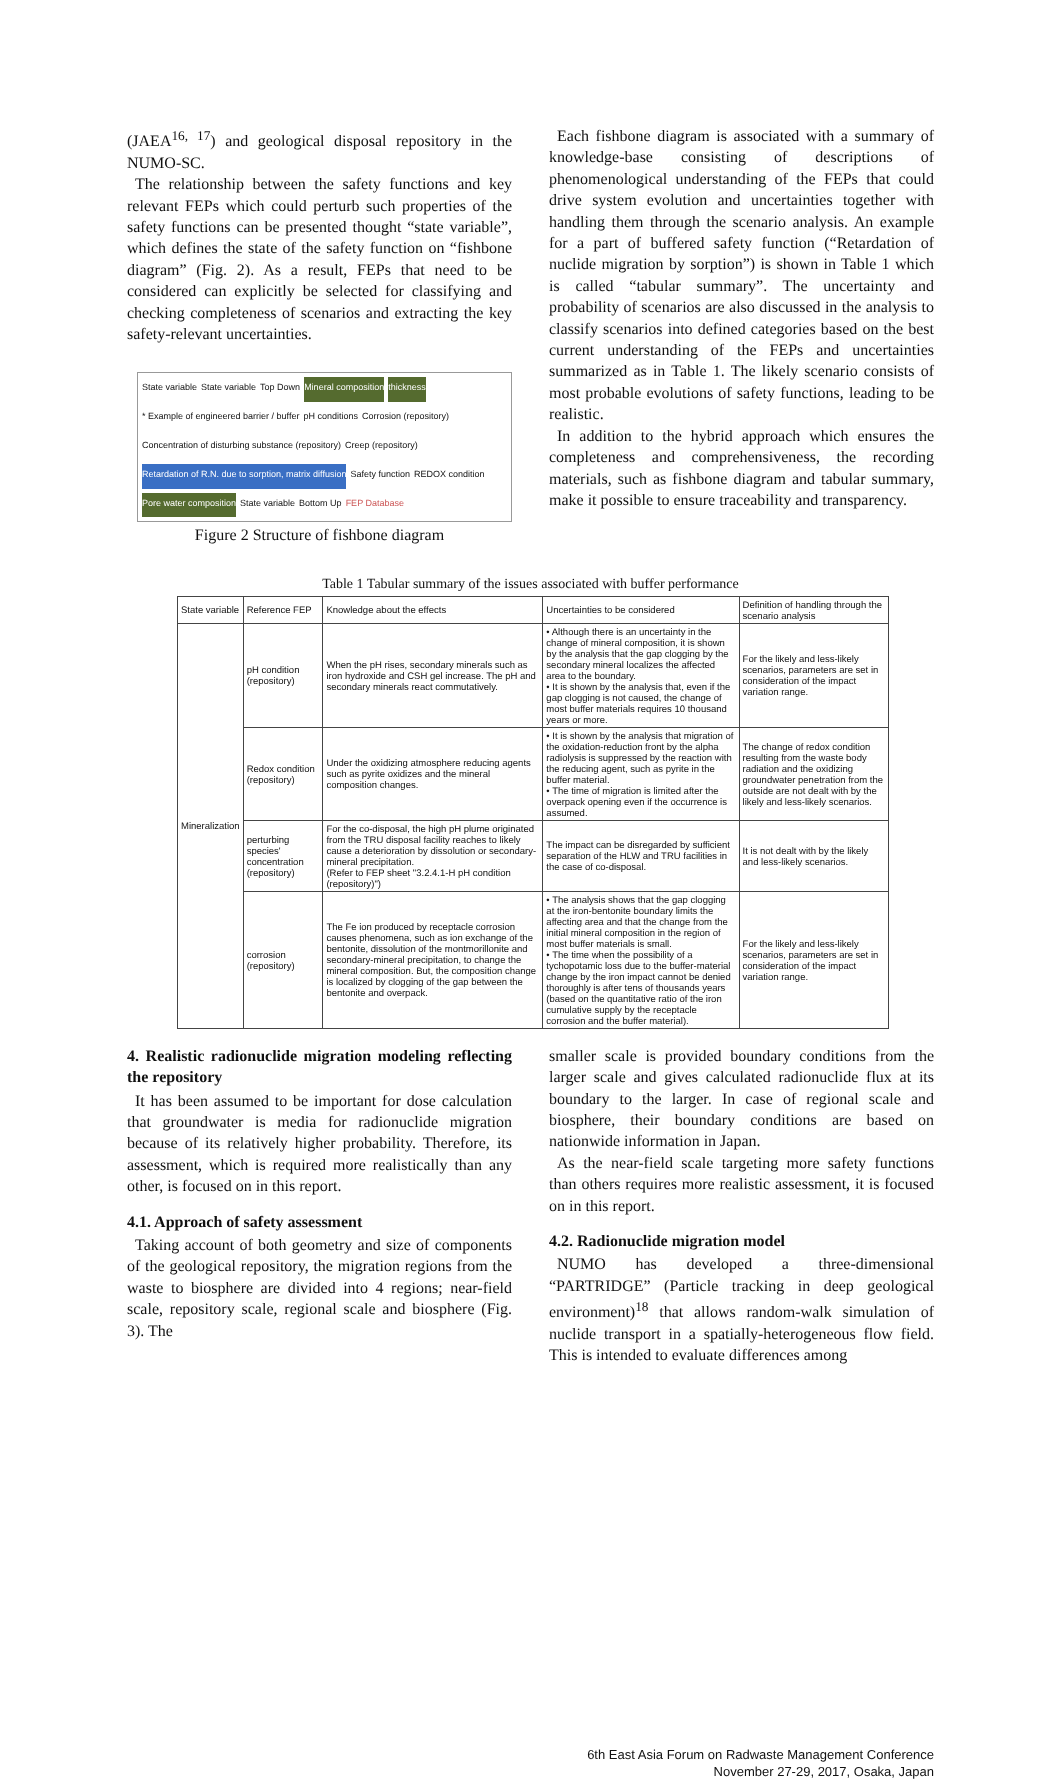(JAEA<sup>16, 17</sup>) and geological disposal repository in the NUMO-SC.
The relationship between the safety functions and key relevant FEPs which could perturb such properties of the safety functions can be presented thought “state variable”, which defines the state of the safety function on “fishbone diagram” (Fig. 2). As a result, FEPs that need to be considered can explicitly be selected for classifying and checking completeness of scenarios and extracting the key safety-relevant uncertainties.
State variable State variable Top Down Mineral composition thickness * Example of engineered barrier / buffer pH conditions Corrosion (repository) Concentration of disturbing substance (repository) Creep (repository) Retardation of R.N. due to sorption, matrix diffusion Safety function REDOX condition Pore water composition State variable Bottom Up FEP Database
Figure 2 Structure of fishbone diagram
Each fishbone diagram is associated with a summary of knowledge-base consisting of descriptions of phenomenological understanding of the FEPs that could drive system evolution and uncertainties together with handling them through the scenario analysis. An example for a part of buffered safety function (“Retardation of nuclide migration by sorption”) is shown in Table 1 which is called “tabular summary”. The uncertainty and probability of scenarios are also discussed in the analysis to classify scenarios into defined categories based on the best current understanding of the FEPs and uncertainties summarized as in Table 1. The likely scenario consists of most probable evolutions of safety functions, leading to be realistic.
In addition to the hybrid approach which ensures the completeness and comprehensiveness, the recording materials, such as fishbone diagram and tabular summary, make it possible to ensure traceability and transparency.
Table 1 Tabular summary of the issues associated with buffer performance
| State variable | Reference FEP | Knowledge about the effects | Uncertainties to be considered | Definition of handling through the scenario analysis |
| Mineralization | pH condition (repository) | When the pH rises, secondary minerals such as iron hydroxide and CSH gel increase. The pH and secondary minerals react commutatively. | • Although there is an uncertainty in the change of mineral composition, it is shown by the analysis that the gap clogging by the secondary mineral localizes the affected area to the boundary. • It is shown by the analysis that, even if the gap clogging is not caused, the change of most buffer materials requires 10 thousand years or more. | For the likely and less-likely scenarios, parameters are set in consideration of the impact variation range. |
| | Redox condition (repository) | Under the oxidizing atmosphere reducing agents such as pyrite oxidizes and the mineral composition changes. | • It is shown by the analysis that migration of the oxidation-reduction front by the alpha radiolysis is suppressed by the reaction with the reducing agent, such as pyrite in the buffer material. • The time of migration is limited after the overpack opening even if the occurrence is assumed. | The change of redox condition resulting from the waste body radiation and the oxidizing groundwater penetration from the outside are not dealt with by the likely and less-likely scenarios. |
| | perturbing species' concentration (repository) | For the co-disposal, the high pH plume originated from the TRU disposal facility reaches to likely cause a deterioration by dissolution or secondary-mineral precipitation. (Refer to FEP sheet "3.2.4.1-H pH condition (repository)") | The impact can be disregarded by sufficient separation of the HLW and TRU facilities in the case of co-disposal. | It is not dealt with by the likely and less-likely scenarios. |
| | corrosion (repository) | The Fe ion produced by receptacle corrosion causes phenomena, such as ion exchange of the bentonite, dissolution of the montmorillonite and secondary-mineral precipitation, to change the mineral composition. But, the composition change is localized by clogging of the gap between the bentonite and overpack. | • The analysis shows that the gap clogging at the iron-bentonite boundary limits the affecting area and that the change from the initial mineral composition in the region of most buffer materials is small. • The time when the possibility of a tychopotamic loss due to the buffer-material change by the iron impact cannot be denied thoroughly is after tens of thousands years (based on the quantitative ratio of the iron cumulative supply by the receptacle corrosion and the buffer material). | For the likely and less-likely scenarios, parameters are set in consideration of the impact variation range. |
4. Realistic radionuclide migration modeling reflecting the repository
It has been assumed to be important for dose calculation that groundwater is media for radionuclide migration because of its relatively higher probability. Therefore, its assessment, which is required more realistically than any other, is focused on in this report.
4.1. Approach of safety assessment
Taking account of both geometry and size of components of the geological repository, the migration regions from the waste to biosphere are divided into 4 regions; near-field scale, repository scale, regional scale and biosphere (Fig. 3). The
smaller scale is provided boundary conditions from the larger scale and gives calculated radionuclide flux at its boundary to the larger. In case of regional scale and biosphere, their boundary conditions are based on nationwide information in Japan.
As the near-field scale targeting more safety functions than others requires more realistic assessment, it is focused on in this report.
4.2. Radionuclide migration model
NUMO has developed a three-dimensional “PARTRIDGE” (Particle tracking in deep geological environment)<sup>18</sup> that allows random-walk simulation of nuclide transport in a spatially-heterogeneous flow field. This is intended to evaluate differences among
6th East Asia Forum on Radwaste Management Conference
November 27-29, 2017, Osaka, Japan